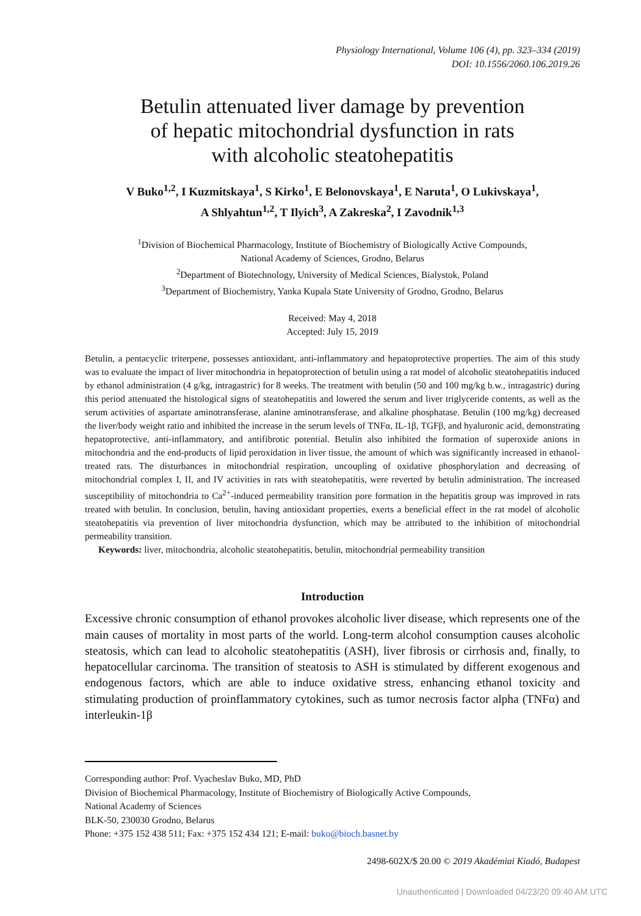Physiology International, Volume 106 (4), pp. 323–334 (2019)
DOI: 10.1556/2060.106.2019.26
Betulin attenuated liver damage by prevention
of hepatic mitochondrial dysfunction in rats
with alcoholic steatohepatitis
V Buko<sup>1,2</sup>, I Kuzmitskaya<sup>1</sup>, S Kirko<sup>1</sup>, E Belonovskaya<sup>1</sup>, E Naruta<sup>1</sup>, O Lukivskaya<sup>1</sup>,
A Shlyahtun<sup>1,2</sup>, T Ilyich<sup>3</sup>, A Zakreska<sup>2</sup>, I Zavodnik<sup>1,3</sup>
<sup>1</sup> Division of Biochemical Pharmacology, Institute of Biochemistry of Biologically Active Compounds,
National Academy of Sciences, Grodno, Belarus
<sup>2</sup> Department of Biotechnology, University of Medical Sciences, Bialystok, Poland
<sup>3</sup> Department of Biochemistry, Yanka Kupala State University of Grodno, Grodno, Belarus
Received: May 4, 2018
Accepted: July 15, 2019
Betulin, a pentacyclic triterpene, possesses antioxidant, anti-inflammatory and hepatoprotective properties. The aim of this study was to evaluate the impact of liver mitochondria in hepatoprotection of betulin using a rat model of alcoholic steatohepatitis induced by ethanol administration (4 g/kg, intragastric) for 8 weeks. The treatment with betulin (50 and 100 mg/kg b.w., intragastric) during this period attenuated the histological signs of steatohepatitis and lowered the serum and liver triglyceride contents, as well as the serum activities of aspartate aminotransferase, alanine aminotransferase, and alkaline phosphatase. Betulin (100 mg/kg) decreased the liver/body weight ratio and inhibited the increase in the serum levels of TNFα, IL-1β, TGFβ, and hyaluronic acid, demonstrating hepatoprotective, anti-inflammatory, and antifibrotic potential. Betulin also inhibited the formation of superoxide anions in mitochondria and the end-products of lipid peroxidation in liver tissue, the amount of which was significantly increased in ethanol-treated rats. The disturbances in mitochondrial respiration, uncoupling of oxidative phosphorylation and decreasing of mitochondrial complex I, II, and IV activities in rats with steatohepatitis, were reverted by betulin administration. The increased susceptibility of mitochondria to Ca<sup>2+</sup>-induced permeability transition pore formation in the hepatitis group was improved in rats treated with betulin. In conclusion, betulin, having antioxidant properties, exerts a beneficial effect in the rat model of alcoholic steatohepatitis via prevention of liver mitochondria dysfunction, which may be attributed to the inhibition of mitochondrial permeability transition.
Keywords: liver, mitochondria, alcoholic steatohepatitis, betulin, mitochondrial permeability transition
Introduction
Excessive chronic consumption of ethanol provokes alcoholic liver disease, which represents one of the main causes of mortality in most parts of the world. Long-term alcohol consumption causes alcoholic steatosis, which can lead to alcoholic steatohepatitis (ASH), liver fibrosis or cirrhosis and, finally, to hepatocellular carcinoma. The transition of steatosis to ASH is stimulated by different exogenous and endogenous factors, which are able to induce oxidative stress, enhancing ethanol toxicity and stimulating production of proinflammatory cytokines, such as tumor necrosis factor alpha (TNFα) and interleukin-1β
Corresponding author: Prof. Vyacheslav Buko, MD, PhD
Division of Biochemical Pharmacology, Institute of Biochemistry of Biologically Active Compounds,
National Academy of Sciences
BLK-50, 230030 Grodno, Belarus
Phone: +375 152 438 511; Fax: +375 152 434 121; E-mail: buko@bioch.basnet.by
2498-602X/$ 20.00 © 2019 Akadémiai Kiadó, Budapest
Unauthenticated | Downloaded 04/23/20 09:40 AM UTC